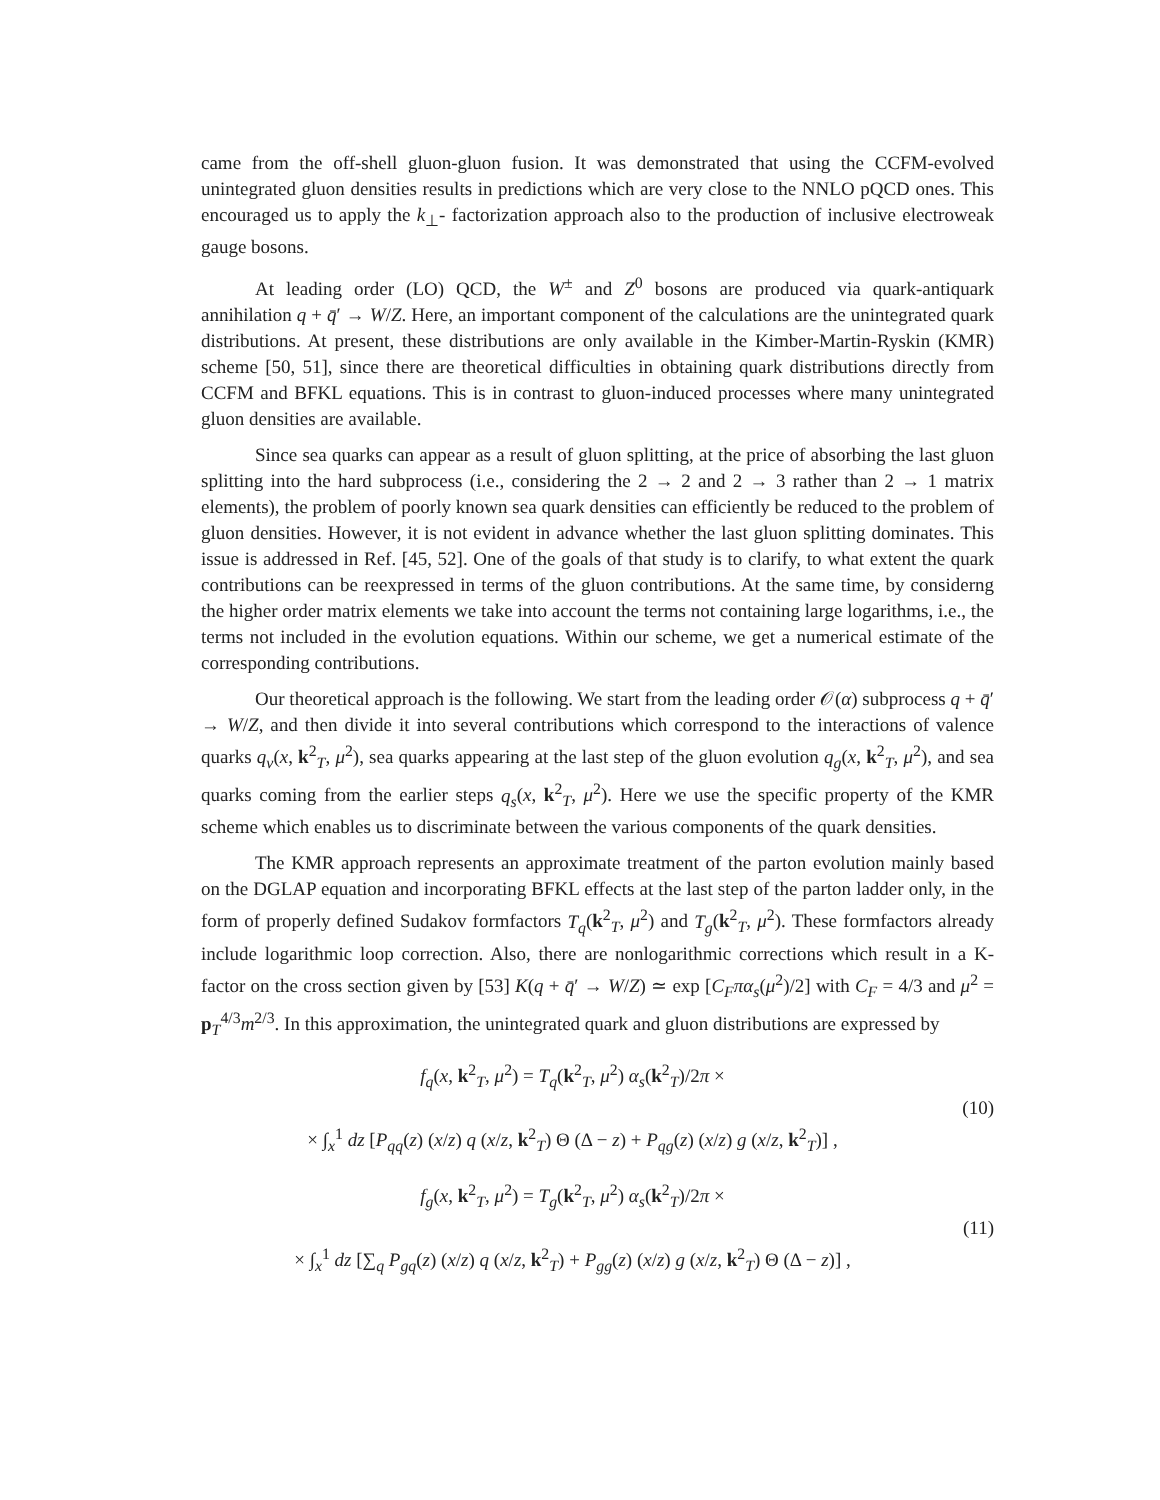came from the off-shell gluon-gluon fusion. It was demonstrated that using the CCFM-evolved unintegrated gluon densities results in predictions which are very close to the NNLO pQCD ones. This encouraged us to apply the k<sub>⊥</sub>- factorization approach also to the production of inclusive electroweak gauge bosons.
At leading order (LO) QCD, the W<sup>±</sup> and Z<sup>0</sup> bosons are produced via quark-antiquark annihilation q + q̄′ → W/Z. Here, an important component of the calculations are the unintegrated quark distributions. At present, these distributions are only available in the Kimber-Martin-Ryskin (KMR) scheme [50, 51], since there are theoretical difficulties in obtaining quark distributions directly from CCFM and BFKL equations. This is in contrast to gluon-induced processes where many unintegrated gluon densities are available.
Since sea quarks can appear as a result of gluon splitting, at the price of absorbing the last gluon splitting into the hard subprocess (i.e., considering the 2 → 2 and 2 → 3 rather than 2 → 1 matrix elements), the problem of poorly known sea quark densities can efficiently be reduced to the problem of gluon densities. However, it is not evident in advance whether the last gluon splitting dominates. This issue is addressed in Ref. [45, 52]. One of the goals of that study is to clarify, to what extent the quark contributions can be reexpressed in terms of the gluon contributions. At the same time, by considerng the higher order matrix elements we take into account the terms not containing large logarithms, i.e., the terms not included in the evolution equations. Within our scheme, we get a numerical estimate of the corresponding contributions.
Our theoretical approach is the following. We start from the leading order 𝒪(α) subprocess q + q̄′ → W/Z, and then divide it into several contributions which correspond to the interactions of valence quarks q<sub>v</sub>(x, k<sup>2</sup><sub>T</sub>, μ<sup>2</sup>), sea quarks appearing at the last step of the gluon evolution q<sub>g</sub>(x, k<sup>2</sup><sub>T</sub>, μ<sup>2</sup>), and sea quarks coming from the earlier steps q<sub>s</sub>(x, k<sup>2</sup><sub>T</sub>, μ<sup>2</sup>). Here we use the specific property of the KMR scheme which enables us to discriminate between the various components of the quark densities.
The KMR approach represents an approximate treatment of the parton evolution mainly based on the DGLAP equation and incorporating BFKL effects at the last step of the parton ladder only, in the form of properly defined Sudakov formfactors T<sub>q</sub>(k<sup>2</sup><sub>T</sub>, μ<sup>2</sup>) and T<sub>g</sub>(k<sup>2</sup><sub>T</sub>, μ<sup>2</sup>). These formfactors already include logarithmic loop correction. Also, there are nonlogarithmic corrections which result in a K-factor on the cross section given by [53] K(q + q̄′ → W/Z) ≃ exp [C<sub>F</sub> πα<sub>s</sub>(μ<sup>2</sup>)/2] with C<sub>F</sub> = 4/3 and μ<sup>2</sup> = p<sub>T</sub><sup>4/3</sup>m<sup>2/3</sup>. In this approximation, the unintegrated quark and gluon distributions are expressed by
f<sub>q</sub>(x, k<sup>2</sup><sub>T</sub>, μ<sup>2</sup>) = T<sub>q</sub>(k<sup>2</sup><sub>T</sub>, μ<sup>2</sup>) α<sub>s</sub>(k<sup>2</sup><sub>T</sub>)/2π ×
× ∫<sub>x</sub><sup>1</sup> dz [P<sub>qq</sub>(z) (x/z) q (x/z, k<sup>2</sup><sub>T</sub>) Θ (Δ − z) + P<sub>qg</sub>(z) (x/z) g (x/z, k<sup>2</sup><sub>T</sub>)] ,
(10)
f<sub>g</sub>(x, k<sup>2</sup><sub>T</sub>, μ<sup>2</sup>) = T<sub>g</sub>(k<sup>2</sup><sub>T</sub>, μ<sup>2</sup>) α<sub>s</sub>(k<sup>2</sup><sub>T</sub>)/2π ×
× ∫<sub>x</sub><sup>1</sup> dz [∑<sub>q</sub> P<sub>gq</sub>(z) (x/z) q (x/z, k<sup>2</sup><sub>T</sub>) + P<sub>gg</sub>(z) (x/z) g (x/z, k<sup>2</sup><sub>T</sub>) Θ (Δ − z)] ,
(11)